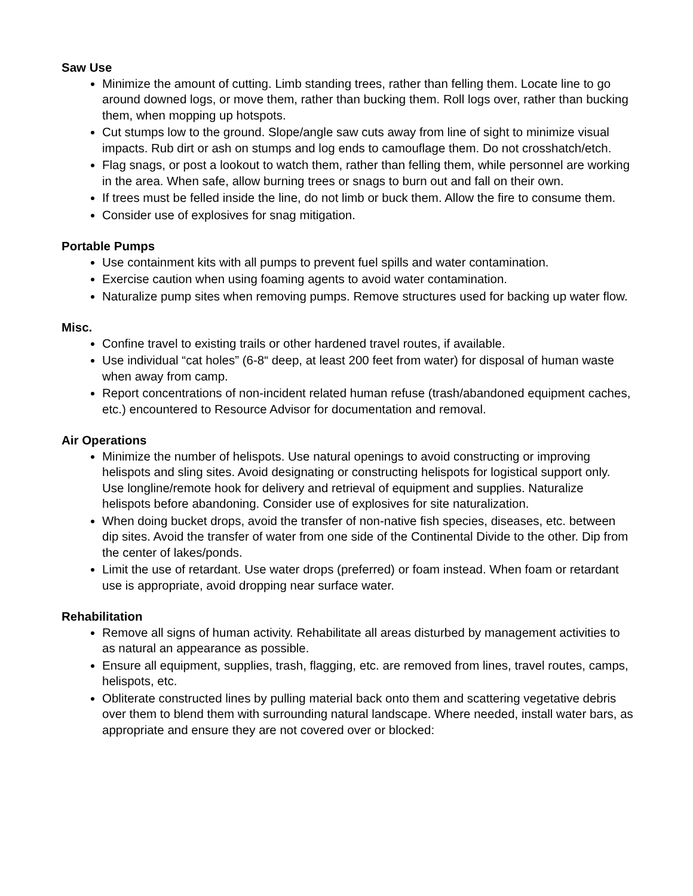Saw Use
Minimize the amount of cutting. Limb standing trees, rather than felling them. Locate line to go around downed logs, or move them, rather than bucking them. Roll logs over, rather than bucking them, when mopping up hotspots.
Cut stumps low to the ground. Slope/angle saw cuts away from line of sight to minimize visual impacts. Rub dirt or ash on stumps and log ends to camouflage them. Do not crosshatch/etch.
Flag snags, or post a lookout to watch them, rather than felling them, while personnel are working in the area. When safe, allow burning trees or snags to burn out and fall on their own.
If trees must be felled inside the line, do not limb or buck them. Allow the fire to consume them.
Consider use of explosives for snag mitigation.
Portable Pumps
Use containment kits with all pumps to prevent fuel spills and water contamination.
Exercise caution when using foaming agents to avoid water contamination.
Naturalize pump sites when removing pumps. Remove structures used for backing up water flow.
Misc.
Confine travel to existing trails or other hardened travel routes, if available.
Use individual “cat holes” (6-8“ deep, at least 200 feet from water) for disposal of human waste when away from camp.
Report concentrations of non-incident related human refuse (trash/abandoned equipment caches, etc.) encountered to Resource Advisor for documentation and removal.
Air Operations
Minimize the number of helispots. Use natural openings to avoid constructing or improving helispots and sling sites. Avoid designating or constructing helispots for logistical support only. Use longline/remote hook for delivery and retrieval of equipment and supplies. Naturalize helispots before abandoning. Consider use of explosives for site naturalization.
When doing bucket drops, avoid the transfer of non-native fish species, diseases, etc. between dip sites. Avoid the transfer of water from one side of the Continental Divide to the other. Dip from the center of lakes/ponds.
Limit the use of retardant. Use water drops (preferred) or foam instead. When foam or retardant use is appropriate, avoid dropping near surface water.
Rehabilitation
Remove all signs of human activity. Rehabilitate all areas disturbed by management activities to as natural an appearance as possible.
Ensure all equipment, supplies, trash, flagging, etc. are removed from lines, travel routes, camps, helispots, etc.
Obliterate constructed lines by pulling material back onto them and scattering vegetative debris over them to blend them with surrounding natural landscape. Where needed, install water bars, as appropriate and ensure they are not covered over or blocked: